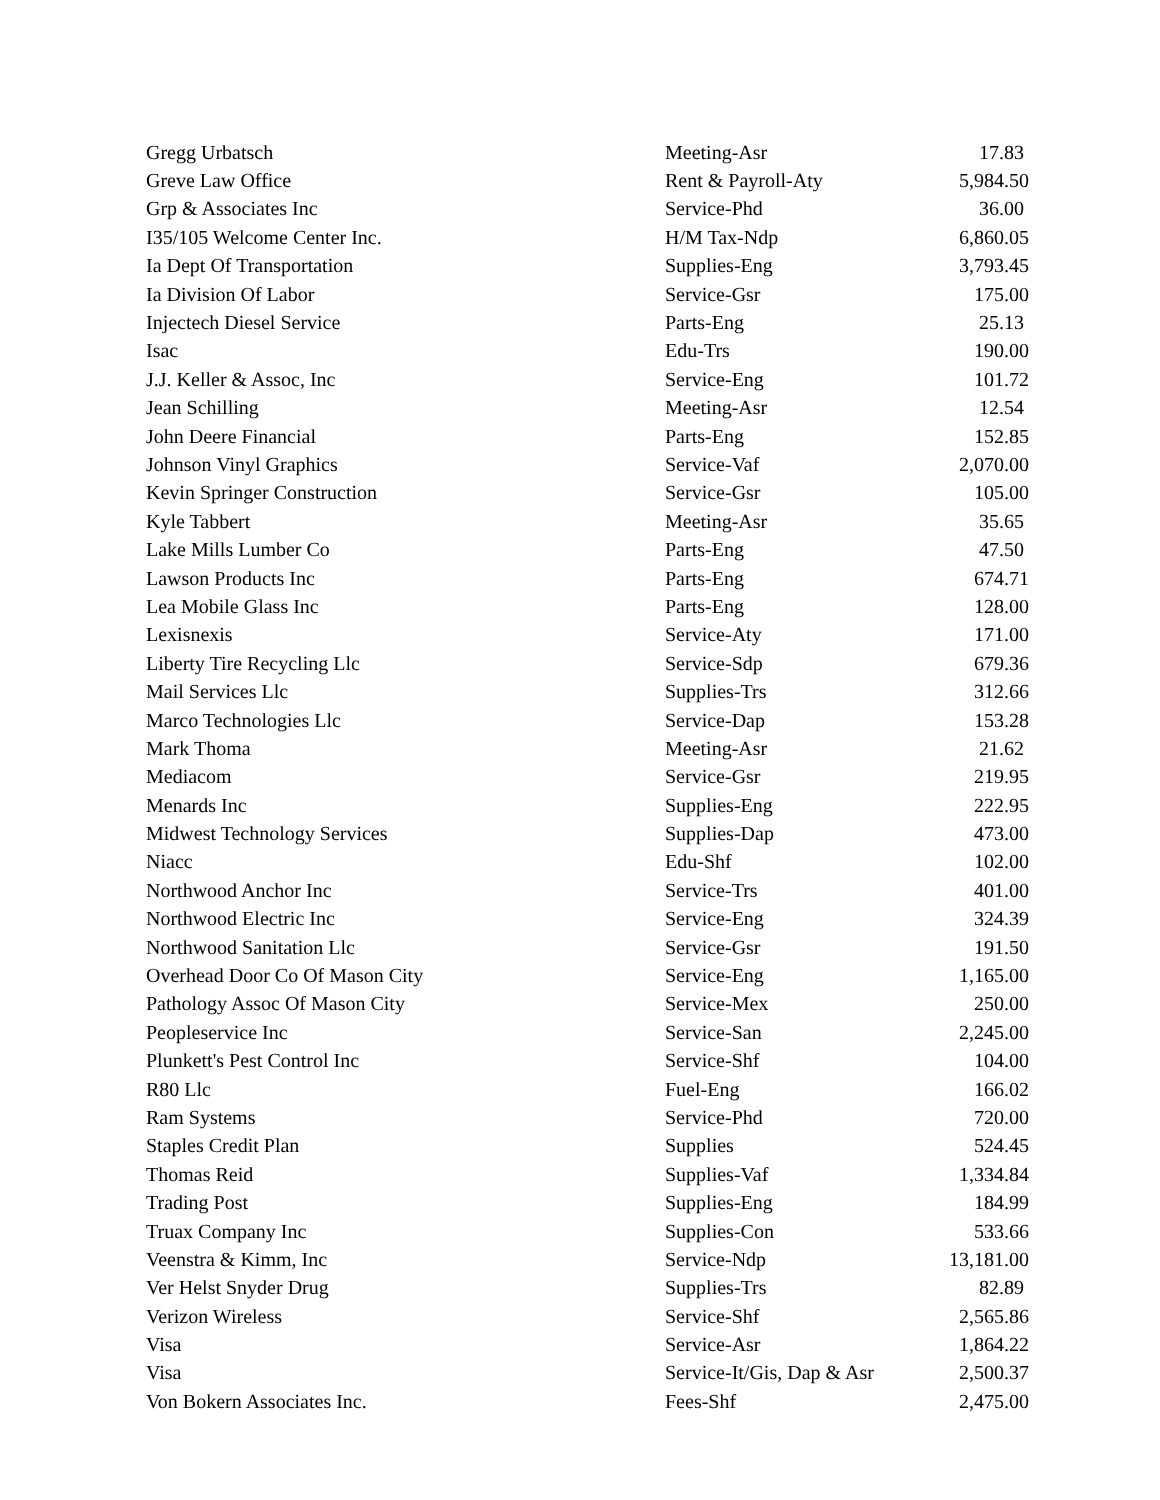| Gregg Urbatsch | Meeting-Asr | 17.83 |
| Greve Law Office | Rent & Payroll-Aty | 5,984.50 |
| Grp & Associates Inc | Service-Phd | 36.00 |
| I35/105 Welcome Center Inc. | H/M Tax-Ndp | 6,860.05 |
| Ia Dept Of Transportation | Supplies-Eng | 3,793.45 |
| Ia Division Of Labor | Service-Gsr | 175.00 |
| Injectech Diesel Service | Parts-Eng | 25.13 |
| Isac | Edu-Trs | 190.00 |
| J.J. Keller & Assoc, Inc | Service-Eng | 101.72 |
| Jean Schilling | Meeting-Asr | 12.54 |
| John Deere Financial | Parts-Eng | 152.85 |
| Johnson Vinyl Graphics | Service-Vaf | 2,070.00 |
| Kevin Springer Construction | Service-Gsr | 105.00 |
| Kyle Tabbert | Meeting-Asr | 35.65 |
| Lake Mills Lumber Co | Parts-Eng | 47.50 |
| Lawson Products Inc | Parts-Eng | 674.71 |
| Lea Mobile Glass Inc | Parts-Eng | 128.00 |
| Lexisnexis | Service-Aty | 171.00 |
| Liberty Tire Recycling Llc | Service-Sdp | 679.36 |
| Mail Services Llc | Supplies-Trs | 312.66 |
| Marco Technologies Llc | Service-Dap | 153.28 |
| Mark Thoma | Meeting-Asr | 21.62 |
| Mediacom | Service-Gsr | 219.95 |
| Menards Inc | Supplies-Eng | 222.95 |
| Midwest Technology Services | Supplies-Dap | 473.00 |
| Niacc | Edu-Shf | 102.00 |
| Northwood Anchor Inc | Service-Trs | 401.00 |
| Northwood Electric Inc | Service-Eng | 324.39 |
| Northwood Sanitation Llc | Service-Gsr | 191.50 |
| Overhead Door Co Of Mason City | Service-Eng | 1,165.00 |
| Pathology Assoc Of Mason City | Service-Mex | 250.00 |
| Peopleservice Inc | Service-San | 2,245.00 |
| Plunkett's Pest Control Inc | Service-Shf | 104.00 |
| R80 Llc | Fuel-Eng | 166.02 |
| Ram Systems | Service-Phd | 720.00 |
| Staples Credit Plan | Supplies | 524.45 |
| Thomas Reid | Supplies-Vaf | 1,334.84 |
| Trading Post | Supplies-Eng | 184.99 |
| Truax Company Inc | Supplies-Con | 533.66 |
| Veenstra & Kimm, Inc | Service-Ndp | 13,181.00 |
| Ver Helst Snyder Drug | Supplies-Trs | 82.89 |
| Verizon Wireless | Service-Shf | 2,565.86 |
| Visa | Service-Asr | 1,864.22 |
| Visa | Service-It/Gis, Dap & Asr | 2,500.37 |
| Von Bokern Associates Inc. | Fees-Shf | 2,475.00 |